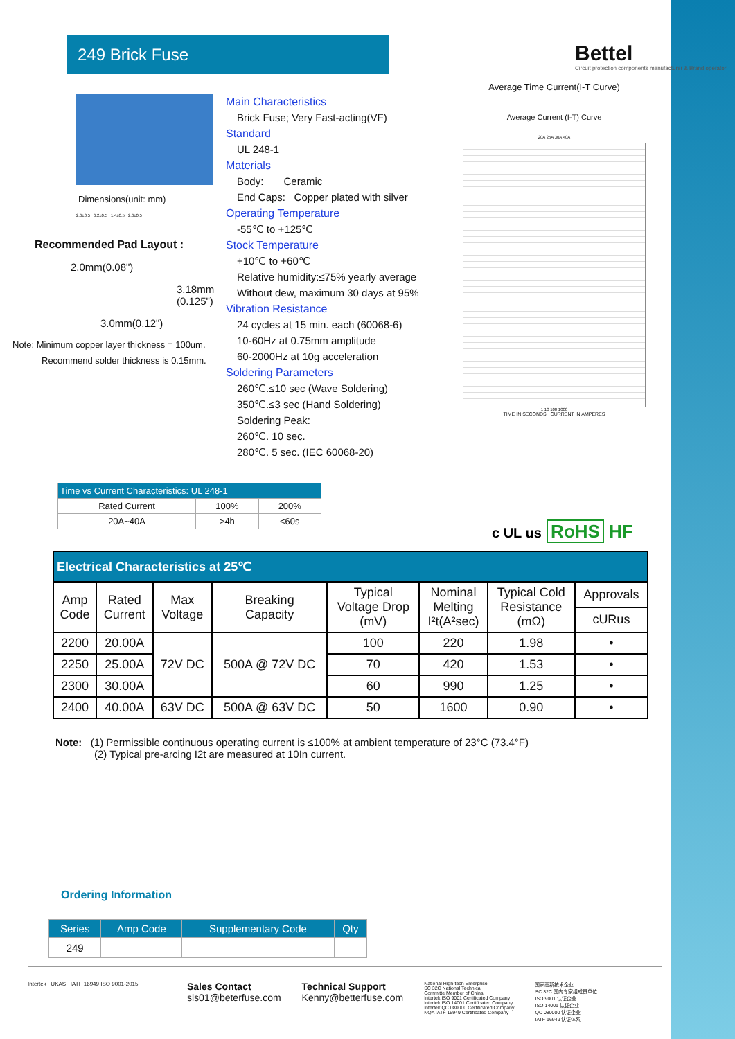249 Brick Fuse
Bettel
Circuit protection components manufacturer & Brand operator
Dimensions(unit: mm)
2.6±0.5 6.2±0.5 1.4±0.5 2.6±0.5
Recommended Pad Layout :
2.0mm(0.08")
3.18mm
(0.125")
3.0mm(0.12")
Note: Minimum copper layer thickness = 100um.
Recommend solder thickness is 0.15mm.
Main Characteristics
Brick Fuse; Very Fast-acting(VF)
Standard
UL 248-1
Materials
Body: Ceramic
End Caps: Copper plated with silver
Operating Temperature
-55℃ to +125℃
Stock Temperature
+10℃ to +60℃
Relative humidity:≤75% yearly average
Without dew, maximum 30 days at 95%
Vibration Resistance
24 cycles at 15 min. each (60068-6)
10-60Hz at 0.75mm amplitude
60-2000Hz at 10g acceleration
Soldering Parameters
260℃.≤10 sec (Wave Soldering)
350℃.≤3 sec (Hand Soldering)
Soldering Peak:
260℃. 10 sec.
280℃. 5 sec. (IEC 60068-20)
Average Time Current(I-T Curve)
Average Current (I-T) Curve
20A 25A 30A 40A
1 10 100 1000
TIME IN SECONDS CURRENT IN AMPERES
| Time vs Current Characteristics: UL 248-1 | | |
| --- | --- | --- |
| Rated Current | 100% | 200% |
| 20A~40A | >4h | <60s |
c UL us RoHS HF
| Electrical Characteristics at 25℃ | | | | | | | |
| --- | --- | --- | --- | --- | --- | --- | --- |
| Amp Code | Rated Current | Max Voltage | Breaking Capacity | Typical Voltage Drop (mV) | Nominal Melting I²t(A²sec) | Typical Cold Resistance (mΩ) | Approvals |
| | | | | | | | cURus |
| 2200 | 20.00A | 72V DC | 500A @ 72V DC | 100 | 220 | 1.98 | • |
| 2250 | 25.00A | | | 70 | 420 | 1.53 | • |
| 2300 | 30.00A | | | 60 | 990 | 1.25 | • |
| 2400 | 40.00A | 63V DC | 500A @ 63V DC | 50 | 1600 | 0.90 | • |
Note: (1) Permissible continuous operating current is ≤100% at ambient temperature of 23°C (73.4°F)
(2) Typical pre-arcing I2t are measured at 10In current.
Ordering Information
| Series | Amp Code | Supplementary Code | Qty |
| --- | --- | --- | --- |
| 249 | | | |
Intertek UKAS IATF 16949 ISO 9001-2015
Sales Contact
sls01@beterfuse.com
Technical Support
Kenny@betterfuse.com
National High-tech Enterprise
SC 32C National Technical
Committe Member of China
Intertek ISO 9001 Certificated Company
Intertek ISO 14001 Certificated Company
Intertek QC 080000 Certificated Company
NQA IATF 16949 Certificated Company
国家高新技术企业
SC 32C 国内专家组成员单位
ISO 9001 认证企业
ISO 14001 认证企业
QC 080000 认证企业
IATF 16949 认证体系